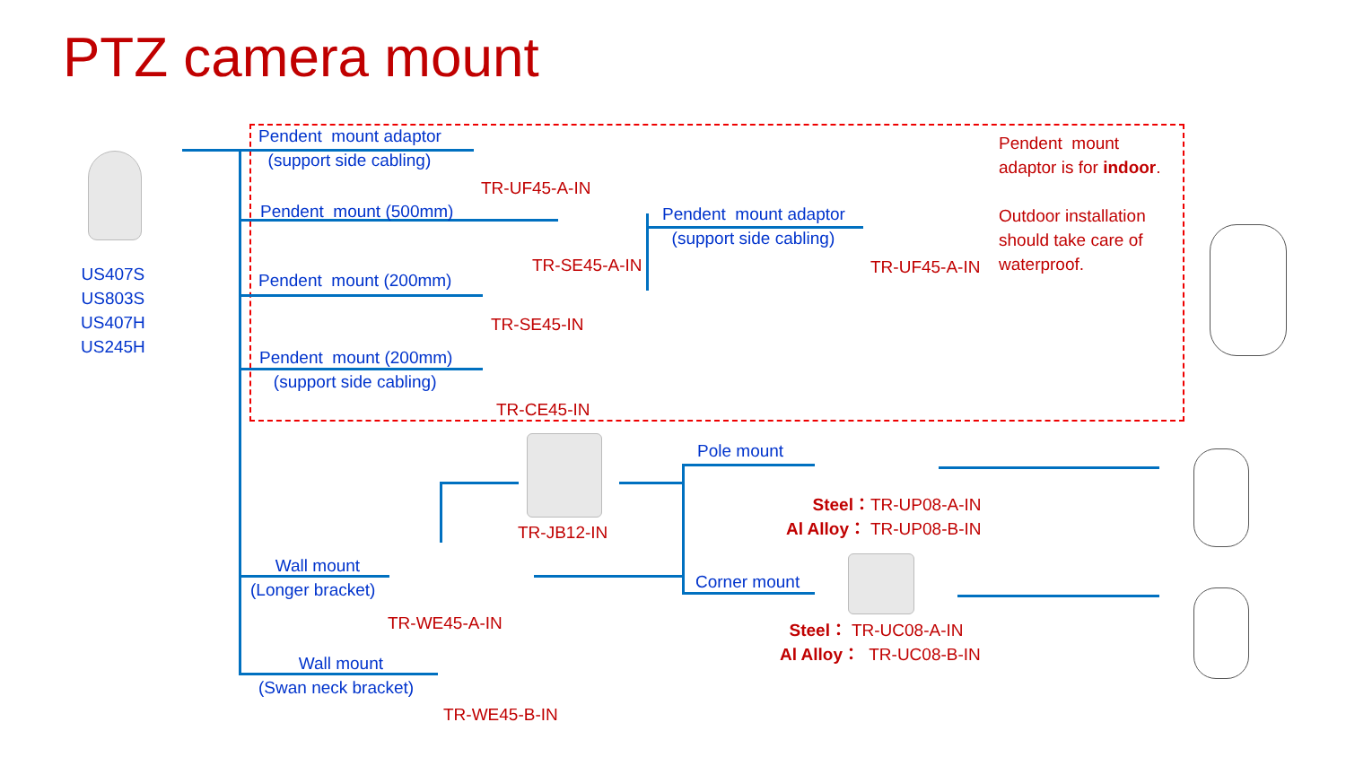PTZ camera mount
US407S
US803S
US407H
US245H
Pendent mount adaptor
(support side cabling)
TR-UF45-A-IN
Pendent mount (500mm)
TR-SE45-A-IN
Pendent mount adaptor
(support side cabling)
TR-UF45-A-IN
Pendent mount (200mm)
TR-SE45-IN
Pendent mount (200mm)
(support side cabling)
TR-CE45-IN
Pendent mount
adaptor is for indoor.
Outdoor installation
should take care of
waterproof.
TR-JB12-IN
Pole mount
Steel：TR-UP08-A-IN
Al Alloy： TR-UP08-B-IN
Corner mount
Steel： TR-UC08-A-IN
Al Alloy： TR-UC08-B-IN
Wall mount
(Longer bracket)
TR-WE45-A-IN
Wall mount
(Swan neck bracket)
TR-WE45-B-IN